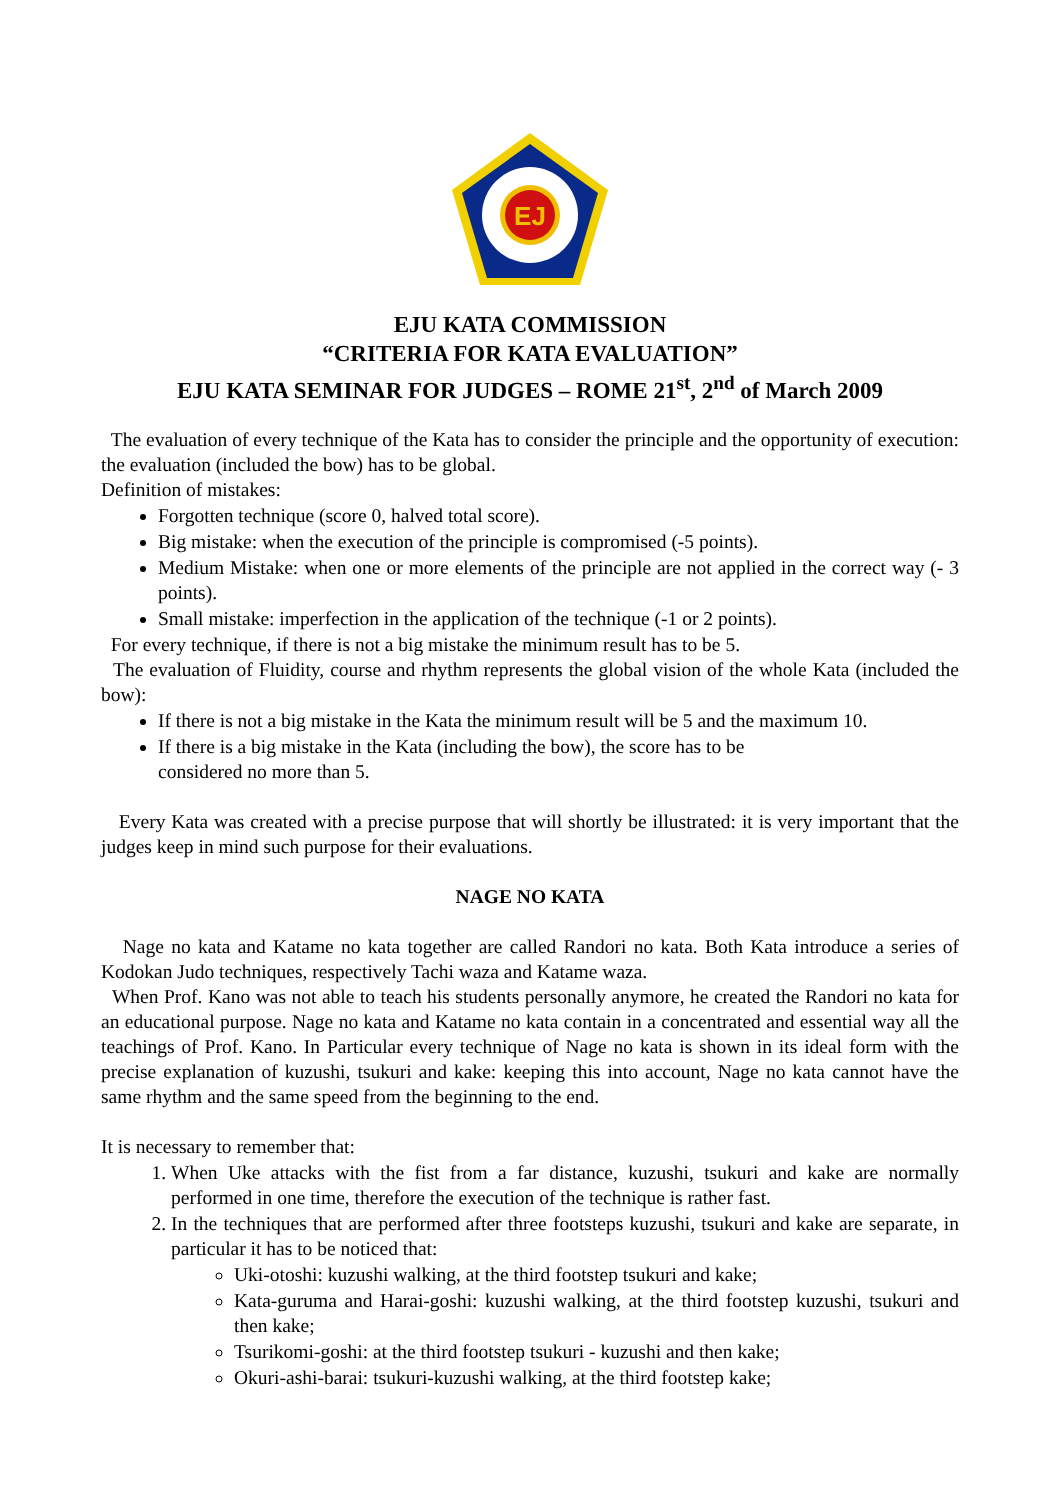EJ
EJU KATA COMMISSION
“CRITERIA FOR KATA EVALUATION”
EJU KATA SEMINAR FOR JUDGES – ROME 21<sup>st</sup>, 2<sup>nd</sup> of March 2009
The evaluation of every technique of the Kata has to consider the principle and the opportunity of execution: the evaluation (included the bow) has to be global.
Definition of mistakes:
Forgotten technique (score 0, halved total score).
Big mistake: when the execution of the principle is compromised (-5 points).
Medium Mistake: when one or more elements of the principle are not applied in the correct way (- 3 points).
Small mistake: imperfection in the application of the technique (-1 or 2 points).
For every technique, if there is not a big mistake the minimum result has to be 5.
The evaluation of Fluidity, course and rhythm represents the global vision of the whole Kata (included the bow):
If there is not a big mistake in the Kata the minimum result will be 5 and the maximum 10.
If there is a big mistake in the Kata (including the bow), the score has to be
considered no more than 5.
Every Kata was created with a precise purpose that will shortly be illustrated: it is very important that the judges keep in mind such purpose for their evaluations.
NAGE NO KATA
Nage no kata and Katame no kata together are called Randori no kata. Both Kata introduce a series of Kodokan Judo techniques, respectively Tachi waza and Katame waza.
When Prof. Kano was not able to teach his students personally anymore, he created the Randori no kata for an educational purpose. Nage no kata and Katame no kata contain in a concentrated and essential way all the teachings of Prof. Kano. In Particular every technique of Nage no kata is shown in its ideal form with the precise explanation of kuzushi, tsukuri and kake: keeping this into account, Nage no kata cannot have the same rhythm and the same speed from the beginning to the end.
It is necessary to remember that:
1. When Uke attacks with the fist from a far distance, kuzushi, tsukuri and kake are normally performed in one time, therefore the execution of the technique is rather fast.
2. In the techniques that are performed after three footsteps kuzushi, tsukuri and kake are separate, in particular it has to be noticed that:
Uki-otoshi: kuzushi walking, at the third footstep tsukuri and kake;
Kata-guruma and Harai-goshi: kuzushi walking, at the third footstep kuzushi, tsukuri and then kake;
Tsurikomi-goshi: at the third footstep tsukuri - kuzushi and then kake;
Okuri-ashi-barai: tsukuri-kuzushi walking, at the third footstep kake;